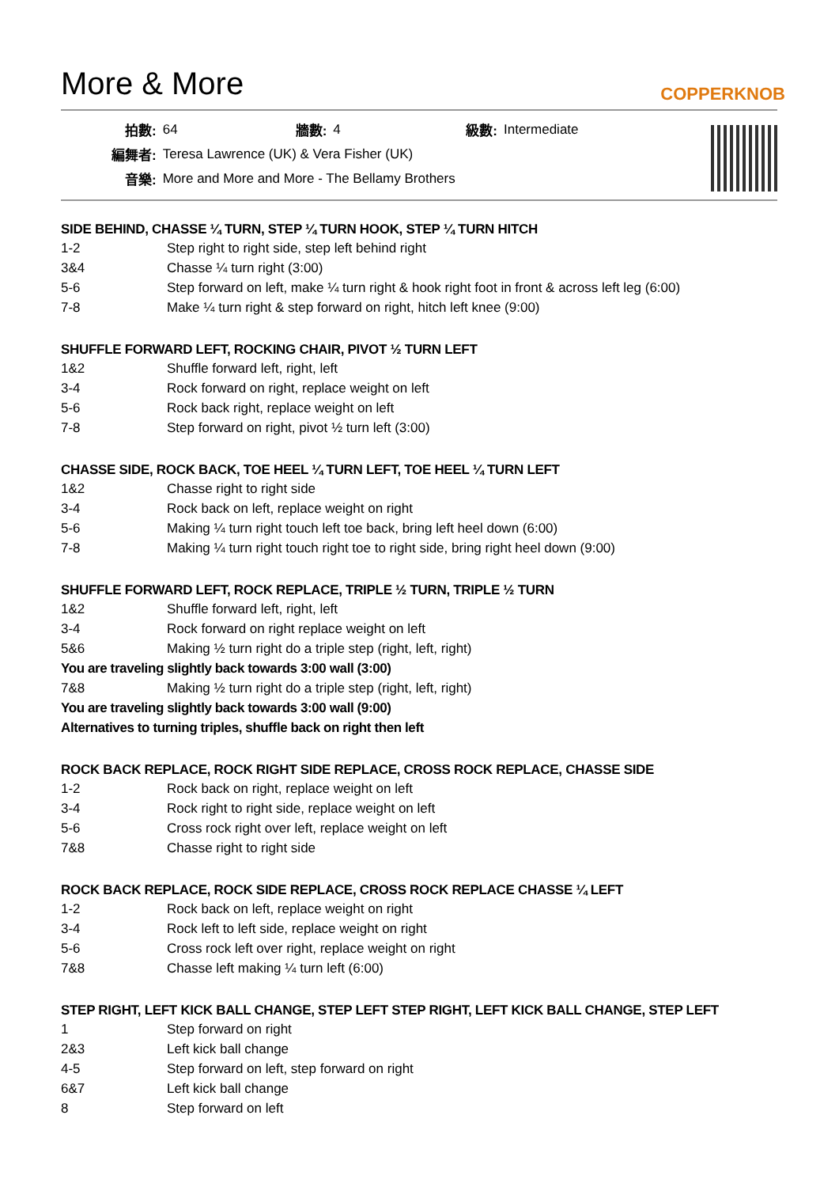More & More
COPPERKNOB
| 拍數: | 64 | 牆數: | 4 | 級數: | Intermediate |
| 編舞者: | Teresa Lawrence (UK) & Vera Fisher (UK) | | | | |
| 音樂: | More and More and More - The Bellamy Brothers | | | | |
SIDE BEHIND, CHASSE ¼ TURN, STEP ¼ TURN HOOK, STEP ¼ TURN HITCH
| 1-2 | Step right to right side, step left behind right |
| 3&4 | Chasse ¼ turn right (3:00) |
| 5-6 | Step forward on left, make ¼ turn right & hook right foot in front & across left leg (6:00) |
| 7-8 | Make ¼ turn right & step forward on right, hitch left knee (9:00) |
SHUFFLE FORWARD LEFT, ROCKING CHAIR, PIVOT ½ TURN LEFT
| 1&2 | Shuffle forward left, right, left |
| 3-4 | Rock forward on right, replace weight on left |
| 5-6 | Rock back right, replace weight on left |
| 7-8 | Step forward on right, pivot ½ turn left (3:00) |
CHASSE SIDE, ROCK BACK, TOE HEEL ¼ TURN LEFT, TOE HEEL ¼ TURN LEFT
| 1&2 | Chasse right to right side |
| 3-4 | Rock back on left, replace weight on right |
| 5-6 | Making ¼ turn right touch left toe back, bring left heel down (6:00) |
| 7-8 | Making ¼ turn right touch right toe to right side, bring right heel down (9:00) |
SHUFFLE FORWARD LEFT, ROCK REPLACE, TRIPLE ½ TURN, TRIPLE ½ TURN
| 1&2 | Shuffle forward left, right, left |
| 3-4 | Rock forward on right replace weight on left |
| 5&6 | Making ½ turn right do a triple step (right, left, right) |
| You are traveling slightly back towards 3:00 wall (3:00) | |
| 7&8 | Making ½ turn right do a triple step (right, left, right) |
| You are traveling slightly back towards 3:00 wall (9:00) | |
| Alternatives to turning triples, shuffle back on right then left | |
ROCK BACK REPLACE, ROCK RIGHT SIDE REPLACE, CROSS ROCK REPLACE, CHASSE SIDE
| 1-2 | Rock back on right, replace weight on left |
| 3-4 | Rock right to right side, replace weight on left |
| 5-6 | Cross rock right over left, replace weight on left |
| 7&8 | Chasse right to right side |
ROCK BACK REPLACE, ROCK SIDE REPLACE, CROSS ROCK REPLACE CHASSE ¼ LEFT
| 1-2 | Rock back on left, replace weight on right |
| 3-4 | Rock left to left side, replace weight on right |
| 5-6 | Cross rock left over right, replace weight on right |
| 7&8 | Chasse left making ¼ turn left (6:00) |
STEP RIGHT, LEFT KICK BALL CHANGE, STEP LEFT STEP RIGHT, LEFT KICK BALL CHANGE, STEP LEFT
| 1 | Step forward on right |
| 2&3 | Left kick ball change |
| 4-5 | Step forward on left, step forward on right |
| 6&7 | Left kick ball change |
| 8 | Step forward on left |